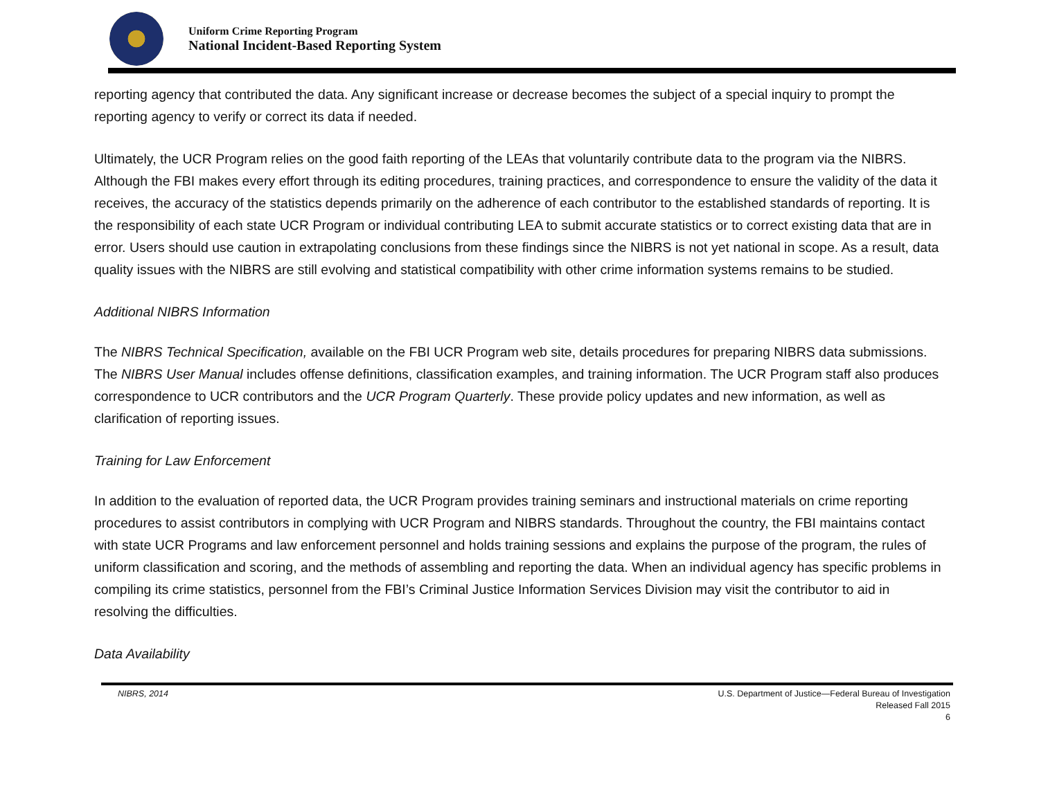Uniform Crime Reporting Program
National Incident-Based Reporting System
reporting agency that contributed the data. Any significant increase or decrease becomes the subject of a special inquiry to prompt the reporting agency to verify or correct its data if needed.
Ultimately, the UCR Program relies on the good faith reporting of the LEAs that voluntarily contribute data to the program via the NIBRS. Although the FBI makes every effort through its editing procedures, training practices, and correspondence to ensure the validity of the data it receives, the accuracy of the statistics depends primarily on the adherence of each contributor to the established standards of reporting. It is the responsibility of each state UCR Program or individual contributing LEA to submit accurate statistics or to correct existing data that are in error. Users should use caution in extrapolating conclusions from these findings since the NIBRS is not yet national in scope. As a result, data quality issues with the NIBRS are still evolving and statistical compatibility with other crime information systems remains to be studied.
Additional NIBRS Information
The NIBRS Technical Specification, available on the FBI UCR Program web site, details procedures for preparing NIBRS data submissions. The NIBRS User Manual includes offense definitions, classification examples, and training information. The UCR Program staff also produces correspondence to UCR contributors and the UCR Program Quarterly. These provide policy updates and new information, as well as clarification of reporting issues.
Training for Law Enforcement
In addition to the evaluation of reported data, the UCR Program provides training seminars and instructional materials on crime reporting procedures to assist contributors in complying with UCR Program and NIBRS standards. Throughout the country, the FBI maintains contact with state UCR Programs and law enforcement personnel and holds training sessions and explains the purpose of the program, the rules of uniform classification and scoring, and the methods of assembling and reporting the data. When an individual agency has specific problems in compiling its crime statistics, personnel from the FBI’s Criminal Justice Information Services Division may visit the contributor to aid in resolving the difficulties.
Data Availability
NIBRS, 2014 U.S. Department of Justice—Federal Bureau of Investigation
Released Fall 2015
6